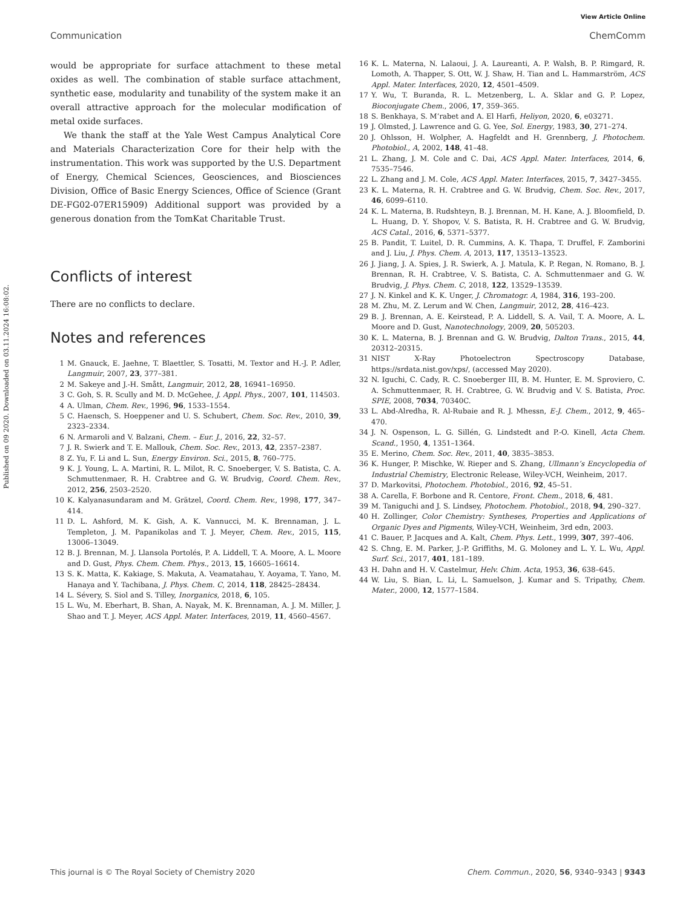View Article Online
Communication ChemComm
Published on 09 2020. Downloaded on 03.11.2024 16:08:02.
would be appropriate for surface attachment to these metal oxides as well. The combination of stable surface attachment, synthetic ease, modularity and tunability of the system make it an overall attractive approach for the molecular modification of metal oxide surfaces.
We thank the staff at the Yale West Campus Analytical Core and Materials Characterization Core for their help with the instrumentation. This work was supported by the U.S. Department of Energy, Chemical Sciences, Geosciences, and Biosciences Division, Office of Basic Energy Sciences, Office of Science (Grant DE-FG02-07ER15909) Additional support was provided by a generous donation from the TomKat Charitable Trust.
Conflicts of interest
There are no conflicts to declare.
Notes and references
1 M. Gnauck, E. Jaehne, T. Blaettler, S. Tosatti, M. Textor and H.-J. P. Adler, Langmuir, 2007, 23, 377–381.
2 M. Sakeye and J.-H. Smått, Langmuir, 2012, 28, 16941–16950.
3 C. Goh, S. R. Scully and M. D. McGehee, J. Appl. Phys., 2007, 101, 114503.
4 A. Ulman, Chem. Rev., 1996, 96, 1533–1554.
5 C. Haensch, S. Hoeppener and U. S. Schubert, Chem. Soc. Rev., 2010, 39, 2323–2334.
6 N. Armaroli and V. Balzani, Chem. – Eur. J., 2016, 22, 32–57.
7 J. R. Swierk and T. E. Mallouk, Chem. Soc. Rev., 2013, 42, 2357–2387.
8 Z. Yu, F. Li and L. Sun, Energy Environ. Sci., 2015, 8, 760–775.
9 K. J. Young, L. A. Martini, R. L. Milot, R. C. Snoeberger, V. S. Batista, C. A. Schmuttenmaer, R. H. Crabtree and G. W. Brudvig, Coord. Chem. Rev., 2012, 256, 2503–2520.
10 K. Kalyanasundaram and M. Grätzel, Coord. Chem. Rev., 1998, 177, 347–414.
11 D. L. Ashford, M. K. Gish, A. K. Vannucci, M. K. Brennaman, J. L. Templeton, J. M. Papanikolas and T. J. Meyer, Chem. Rev., 2015, 115, 13006–13049.
12 B. J. Brennan, M. J. Llansola Portolés, P. A. Liddell, T. A. Moore, A. L. Moore and D. Gust, Phys. Chem. Chem. Phys., 2013, 15, 16605–16614.
13 S. K. Matta, K. Kakiage, S. Makuta, A. Veamatahau, Y. Aoyama, T. Yano, M. Hanaya and Y. Tachibana, J. Phys. Chem. C, 2014, 118, 28425–28434.
14 L. Sévery, S. Siol and S. Tilley, Inorganics, 2018, 6, 105.
15 L. Wu, M. Eberhart, B. Shan, A. Nayak, M. K. Brennaman, A. J. M. Miller, J. Shao and T. J. Meyer, ACS Appl. Mater. Interfaces, 2019, 11, 4560–4567.
16 K. L. Materna, N. Lalaoui, J. A. Laureanti, A. P. Walsh, B. P. Rimgard, R. Lomoth, A. Thapper, S. Ott, W. J. Shaw, H. Tian and L. Hammarström, ACS Appl. Mater. Interfaces, 2020, 12, 4501–4509.
17 Y. Wu, T. Buranda, R. L. Metzenberg, L. A. Sklar and G. P. Lopez, Bioconjugate Chem., 2006, 17, 359–365.
18 S. Benkhaya, S. M’rabet and A. El Harfi, Heliyon, 2020, 6, e03271.
19 J. Olmsted, J. Lawrence and G. G. Yee, Sol. Energy, 1983, 30, 271–274.
20 J. Ohlsson, H. Wolpher, A. Hagfeldt and H. Grennberg, J. Photochem. Photobiol., A, 2002, 148, 41–48.
21 L. Zhang, J. M. Cole and C. Dai, ACS Appl. Mater. Interfaces, 2014, 6, 7535–7546.
22 L. Zhang and J. M. Cole, ACS Appl. Mater. Interfaces, 2015, 7, 3427–3455.
23 K. L. Materna, R. H. Crabtree and G. W. Brudvig, Chem. Soc. Rev., 2017, 46, 6099–6110.
24 K. L. Materna, B. Rudshteyn, B. J. Brennan, M. H. Kane, A. J. Bloomfield, D. L. Huang, D. Y. Shopov, V. S. Batista, R. H. Crabtree and G. W. Brudvig, ACS Catal., 2016, 6, 5371–5377.
25 B. Pandit, T. Luitel, D. R. Cummins, A. K. Thapa, T. Druffel, F. Zamborini and J. Liu, J. Phys. Chem. A, 2013, 117, 13513–13523.
26 J. Jiang, J. A. Spies, J. R. Swierk, A. J. Matula, K. P. Regan, N. Romano, B. J. Brennan, R. H. Crabtree, V. S. Batista, C. A. Schmuttenmaer and G. W. Brudvig, J. Phys. Chem. C, 2018, 122, 13529–13539.
27 J. N. Kinkel and K. K. Unger, J. Chromatogr. A, 1984, 316, 193–200.
28 M. Zhu, M. Z. Lerum and W. Chen, Langmuir, 2012, 28, 416–423.
29 B. J. Brennan, A. E. Keirstead, P. A. Liddell, S. A. Vail, T. A. Moore, A. L. Moore and D. Gust, Nanotechnology, 2009, 20, 505203.
30 K. L. Materna, B. J. Brennan and G. W. Brudvig, Dalton Trans., 2015, 44, 20312–20315.
31 NIST X-Ray Photoelectron Spectroscopy Database, https://srdata.nist.gov/xps/, (accessed May 2020).
32 N. Iguchi, C. Cady, R. C. Snoeberger III, B. M. Hunter, E. M. Sproviero, C. A. Schmuttenmaer, R. H. Crabtree, G. W. Brudvig and V. S. Batista, Proc. SPIE, 2008, 7034, 70340C.
33 L. Abd-Alredha, R. Al-Rubaie and R. J. Mhessn, E-J. Chem., 2012, 9, 465–470.
34 J. N. Ospenson, L. G. Sillén, G. Lindstedt and P.-O. Kinell, Acta Chem. Scand., 1950, 4, 1351–1364.
35 E. Merino, Chem. Soc. Rev., 2011, 40, 3835–3853.
36 K. Hunger, P. Mischke, W. Rieper and S. Zhang, Ullmann’s Encyclopedia of Industrial Chemistry, Electronic Release, Wiley-VCH, Weinheim, 2017.
37 D. Markovitsi, Photochem. Photobiol., 2016, 92, 45–51.
38 A. Carella, F. Borbone and R. Centore, Front. Chem., 2018, 6, 481.
39 M. Taniguchi and J. S. Lindsey, Photochem. Photobiol., 2018, 94, 290–327.
40 H. Zollinger, Color Chemistry: Syntheses, Properties and Applications of Organic Dyes and Pigments, Wiley-VCH, Weinheim, 3rd edn, 2003.
41 C. Bauer, P. Jacques and A. Kalt, Chem. Phys. Lett., 1999, 307, 397–406.
42 S. Chng, E. M. Parker, J.-P. Griffiths, M. G. Moloney and L. Y. L. Wu, Appl. Surf. Sci., 2017, 401, 181–189.
43 H. Dahn and H. V. Castelmur, Helv. Chim. Acta, 1953, 36, 638–645.
44 W. Liu, S. Bian, L. Li, L. Samuelson, J. Kumar and S. Tripathy, Chem. Mater., 2000, 12, 1577–1584.
This journal is © The Royal Society of Chemistry 2020 Chem. Commun., 2020, 56, 9340–9343 | 9343